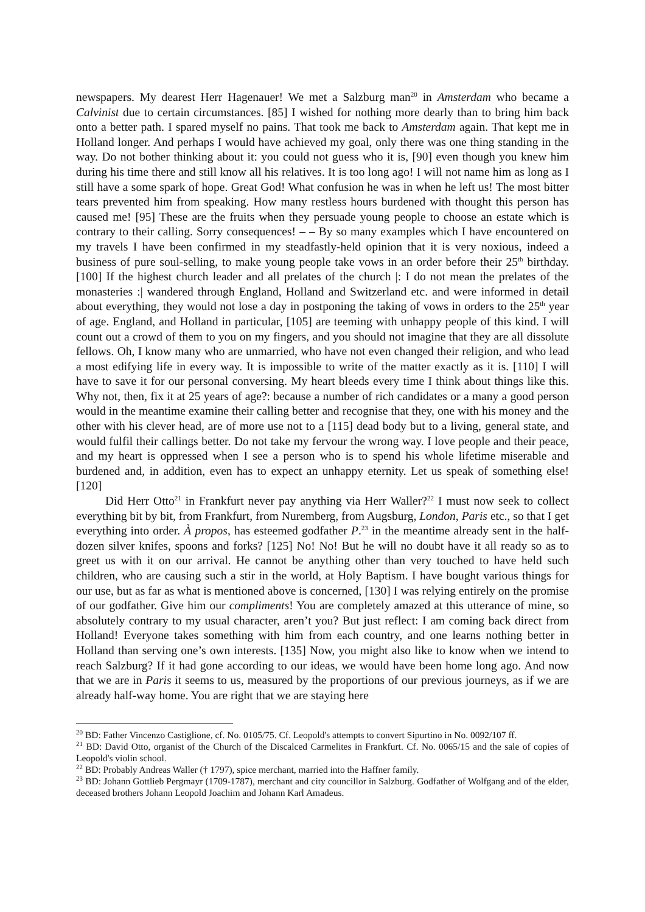newspapers. My dearest Herr Hagenauer! We met a Salzburg man<sup>20</sup> in Amsterdam who became a Calvinist due to certain circumstances. [85] I wished for nothing more dearly than to bring him back onto a better path. I spared myself no pains. That took me back to Amsterdam again. That kept me in Holland longer. And perhaps I would have achieved my goal, only there was one thing standing in the way. Do not bother thinking about it: you could not guess who it is, [90] even though you knew him during his time there and still know all his relatives. It is too long ago! I will not name him as long as I still have a some spark of hope. Great God! What confusion he was in when he left us! The most bitter tears prevented him from speaking. How many restless hours burdened with thought this person has caused me! [95] These are the fruits when they persuade young people to choose an estate which is contrary to their calling. Sorry consequences! – – By so many examples which I have encountered on my travels I have been confirmed in my steadfastly-held opinion that it is very noxious, indeed a business of pure soul-selling, to make young people take vows in an order before their 25<sup>th</sup> birthday. [100] If the highest church leader and all prelates of the church |: I do not mean the prelates of the monasteries :| wandered through England, Holland and Switzerland etc. and were informed in detail about everything, they would not lose a day in postponing the taking of vows in orders to the 25<sup>th</sup> year of age. England, and Holland in particular, [105] are teeming with unhappy people of this kind. I will count out a crowd of them to you on my fingers, and you should not imagine that they are all dissolute fellows. Oh, I know many who are unmarried, who have not even changed their religion, and who lead a most edifying life in every way. It is impossible to write of the matter exactly as it is. [110] I will have to save it for our personal conversing. My heart bleeds every time I think about things like this. Why not, then, fix it at 25 years of age?: because a number of rich candidates or a many a good person would in the meantime examine their calling better and recognise that they, one with his money and the other with his clever head, are of more use not to a [115] dead body but to a living, general state, and would fulfil their callings better. Do not take my fervour the wrong way. I love people and their peace, and my heart is oppressed when I see a person who is to spend his whole lifetime miserable and burdened and, in addition, even has to expect an unhappy eternity. Let us speak of something else! [120]
Did Herr Otto<sup>21</sup> in Frankfurt never pay anything via Herr Waller?<sup>22</sup> I must now seek to collect everything bit by bit, from Frankfurt, from Nuremberg, from Augsburg, London, Paris etc., so that I get everything into order. À propos, has esteemed godfather P.<sup>23</sup> in the meantime already sent in the half-dozen silver knifes, spoons and forks? [125] No! No! But he will no doubt have it all ready so as to greet us with it on our arrival. He cannot be anything other than very touched to have held such children, who are causing such a stir in the world, at Holy Baptism. I have bought various things for our use, but as far as what is mentioned above is concerned, [130] I was relying entirely on the promise of our godfather. Give him our compliments! You are completely amazed at this utterance of mine, so absolutely contrary to my usual character, aren’t you? But just reflect: I am coming back direct from Holland! Everyone takes something with him from each country, and one learns nothing better in Holland than serving one’s own interests. [135] Now, you might also like to know when we intend to reach Salzburg? If it had gone according to our ideas, we would have been home long ago. And now that we are in Paris it seems to us, measured by the proportions of our previous journeys, as if we are already half-way home. You are right that we are staying here
<sup>20</sup> BD: Father Vincenzo Castiglione, cf. No. 0105/75. Cf. Leopold's attempts to convert Sipurtino in No. 0092/107 ff.
<sup>21</sup> BD: David Otto, organist of the Church of the Discalced Carmelites in Frankfurt. Cf. No. 0065/15 and the sale of copies of Leopold's violin school.
<sup>22</sup> BD: Probably Andreas Waller († 1797), spice merchant, married into the Haffner family.
<sup>23</sup> BD: Johann Gottlieb Pergmayr (1709-1787), merchant and city councillor in Salzburg. Godfather of Wolfgang and of the elder, deceased brothers Johann Leopold Joachim and Johann Karl Amadeus.